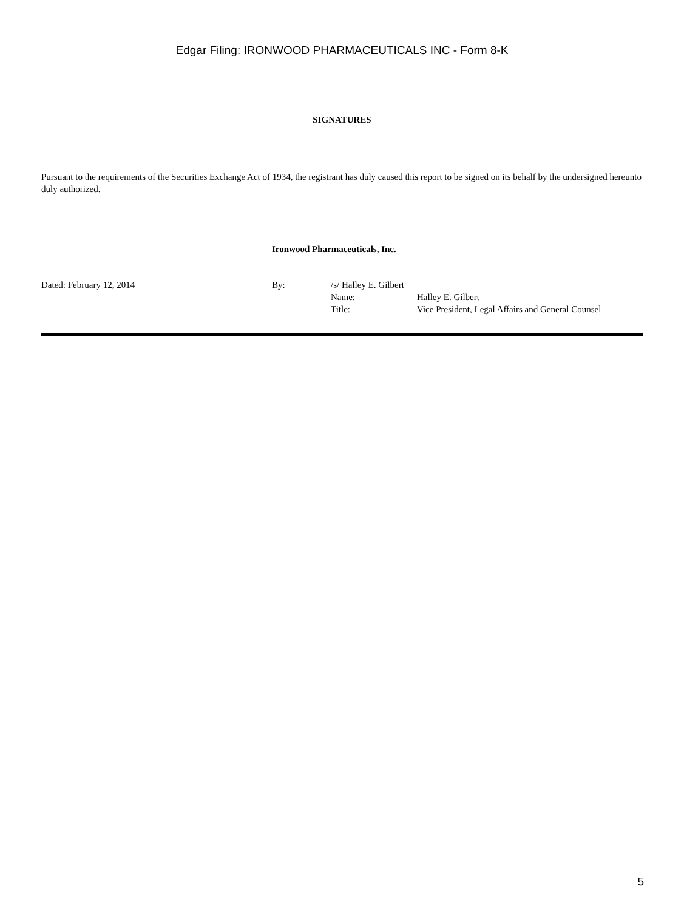Edgar Filing: IRONWOOD PHARMACEUTICALS INC - Form 8-K
SIGNATURES
Pursuant to the requirements of the Securities Exchange Act of 1934, the registrant has duly caused this report to be signed on its behalf by the undersigned hereunto duly authorized.
Ironwood Pharmaceuticals, Inc.
| Dated: February 12, 2014 | By: | /s/ Halley E. Gilbert | |
| | | Name: | Halley E. Gilbert |
| | | Title: | Vice President, Legal Affairs and General Counsel |
5